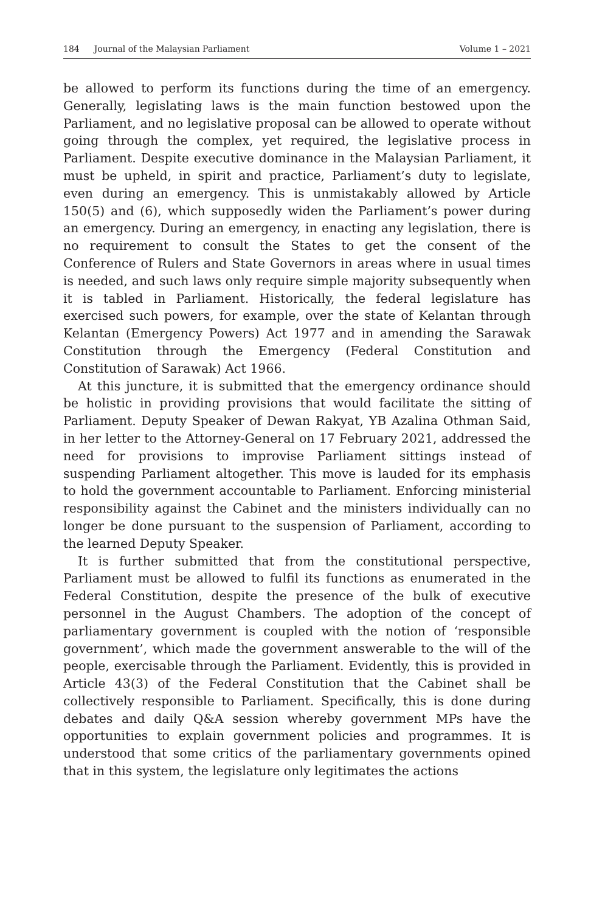184 Journal of the Malaysian Parliament
Volume 1 – 2021
be allowed to perform its functions during the time of an emergency. Generally, legislating laws is the main function bestowed upon the Parliament, and no legislative proposal can be allowed to operate without going through the complex, yet required, the legislative process in Parliament. Despite executive dominance in the Malaysian Parliament, it must be upheld, in spirit and practice, Parliament’s duty to legislate, even during an emergency. This is unmistakably allowed by Article 150(5) and (6), which supposedly widen the Parliament’s power during an emergency. During an emergency, in enacting any legislation, there is no requirement to consult the States to get the consent of the Conference of Rulers and State Governors in areas where in usual times is needed, and such laws only require simple majority subsequently when it is tabled in Parliament. Historically, the federal legislature has exercised such powers, for example, over the state of Kelantan through Kelantan (Emergency Powers) Act 1977 and in amending the Sarawak Constitution through the Emergency (Federal Constitution and Constitution of Sarawak) Act 1966.
At this juncture, it is submitted that the emergency ordinance should be holistic in providing provisions that would facilitate the sitting of Parliament. Deputy Speaker of Dewan Rakyat, YB Azalina Othman Said, in her letter to the Attorney-General on 17 February 2021, addressed the need for provisions to improvise Parliament sittings instead of suspending Parliament altogether. This move is lauded for its emphasis to hold the government accountable to Parliament. Enforcing ministerial responsibility against the Cabinet and the ministers individually can no longer be done pursuant to the suspension of Parliament, according to the learned Deputy Speaker.
It is further submitted that from the constitutional perspective, Parliament must be allowed to fulfil its functions as enumerated in the Federal Constitution, despite the presence of the bulk of executive personnel in the August Chambers. The adoption of the concept of parliamentary government is coupled with the notion of ‘responsible government’, which made the government answerable to the will of the people, exercisable through the Parliament. Evidently, this is provided in Article 43(3) of the Federal Constitution that the Cabinet shall be collectively responsible to Parliament. Specifically, this is done during debates and daily Q&A session whereby government MPs have the opportunities to explain government policies and programmes. It is understood that some critics of the parliamentary governments opined that in this system, the legislature only legitimates the actions